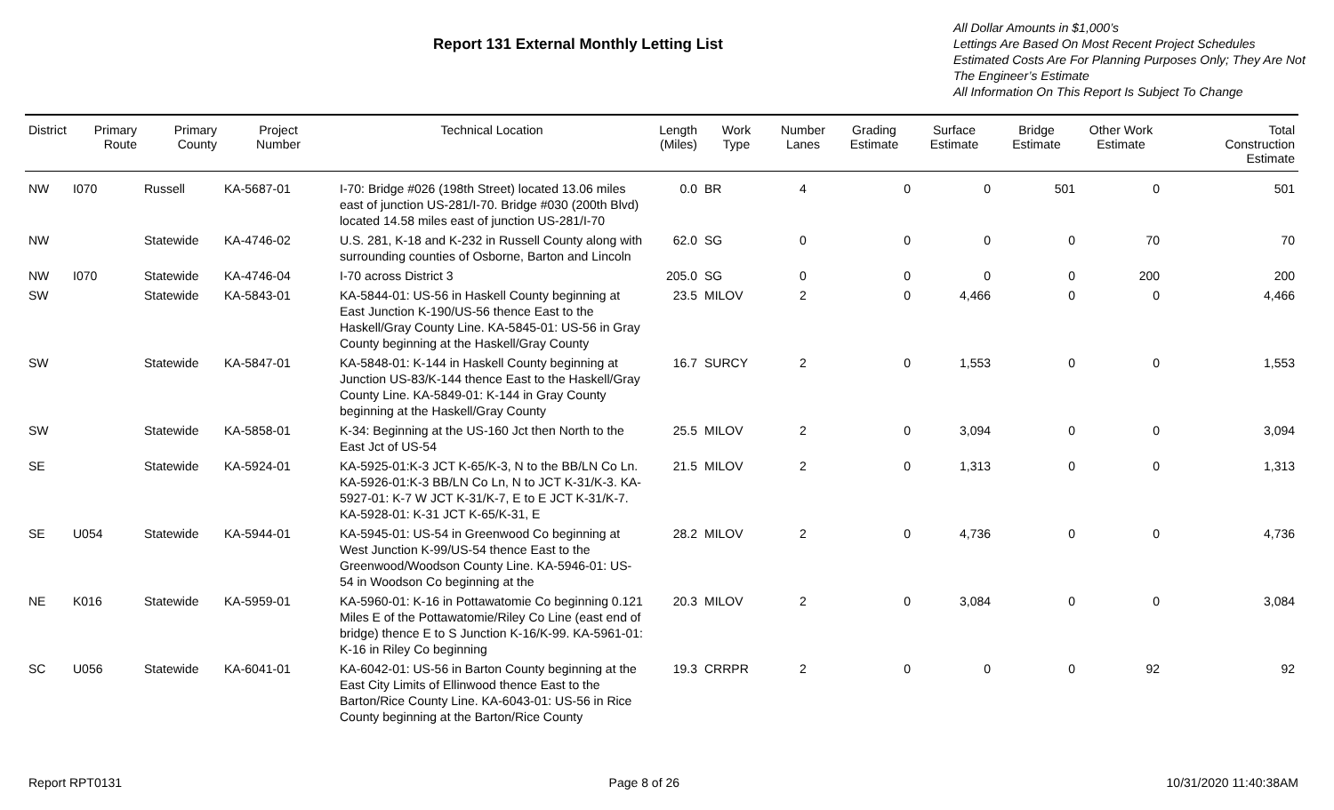Report 131 External Monthly Letting List
All Dollar Amounts in $1,000’s
Lettings Are Based On Most Recent Project Schedules
Estimated Costs Are For Planning Purposes Only; They Are Not The Engineer’s Estimate
All Information On This Report Is Subject To Change
| District | Primary Route | Primary County | Project Number | Technical Location | Length (Miles) | Work Type | Number Lanes | Grading Estimate | Surface Estimate | Bridge Estimate | Other Work Estimate | Total Construction Estimate |
| --- | --- | --- | --- | --- | --- | --- | --- | --- | --- | --- | --- | --- |
| NW | I070 | Russell | KA-5687-01 | I-70: Bridge #026 (198th Street) located 13.06 miles east of junction US-281/I-70. Bridge #030 (200th Blvd) located 14.58 miles east of junction US-281/I-70 | 0.0 | BR | 4 | 0 | 0 | 501 | 0 | 501 |
| NW | | Statewide | KA-4746-02 | U.S. 281, K-18 and K-232 in Russell County along with surrounding counties of Osborne, Barton and Lincoln | 62.0 | SG | 0 | 0 | 0 | 0 | 70 | 70 |
| NW | I070 | Statewide | KA-4746-04 | I-70 across District 3 | 205.0 | SG | 0 | 0 | 0 | 0 | 200 | 200 |
| SW | | Statewide | KA-5843-01 | KA-5844-01: US-56 in Haskell County beginning at East Junction K-190/US-56 thence East to the Haskell/Gray County Line. KA-5845-01: US-56 in Gray County beginning at the Haskell/Gray County | 23.5 | MILOV | 2 | 0 | 4,466 | 0 | 0 | 4,466 |
| SW | | Statewide | KA-5847-01 | KA-5848-01: K-144 in Haskell County beginning at Junction US-83/K-144 thence East to the Haskell/Gray County Line. KA-5849-01: K-144 in Gray County beginning at the Haskell/Gray County | 16.7 | SURCY | 2 | 0 | 1,553 | 0 | 0 | 1,553 |
| SW | | Statewide | KA-5858-01 | K-34: Beginning at the US-160 Jct then North to the East Jct of US-54 | 25.5 | MILOV | 2 | 0 | 3,094 | 0 | 0 | 3,094 |
| SE | | Statewide | KA-5924-01 | KA-5925-01:K-3 JCT K-65/K-3, N to the BB/LN Co Ln. KA-5926-01:K-3 BB/LN Co Ln, N to JCT K-31/K-3. KA-5927-01: K-7 W JCT K-31/K-7, E to E JCT K-31/K-7. KA-5928-01: K-31 JCT K-65/K-31, E | 21.5 | MILOV | 2 | 0 | 1,313 | 0 | 0 | 1,313 |
| SE | U054 | Statewide | KA-5944-01 | KA-5945-01: US-54 in Greenwood Co beginning at West Junction K-99/US-54 thence East to the Greenwood/Woodson County Line. KA-5946-01: US-54 in Woodson Co beginning at the | 28.2 | MILOV | 2 | 0 | 4,736 | 0 | 0 | 4,736 |
| NE | K016 | Statewide | KA-5959-01 | KA-5960-01: K-16 in Pottawatomie Co beginning 0.121 Miles E of the Pottawatomie/Riley Co Line (east end of bridge) thence E to S Junction K-16/K-99. KA-5961-01: K-16 in Riley Co beginning | 20.3 | MILOV | 2 | 0 | 3,084 | 0 | 0 | 3,084 |
| SC | U056 | Statewide | KA-6041-01 | KA-6042-01: US-56 in Barton County beginning at the East City Limits of Ellinwood thence East to the Barton/Rice County Line. KA-6043-01: US-56 in Rice County beginning at the Barton/Rice County | 19.3 | CRRPR | 2 | 0 | 0 | 0 | 92 | 92 |
Report RPT0131 Page 8 of 26 10/31/2020 11:40:38AM